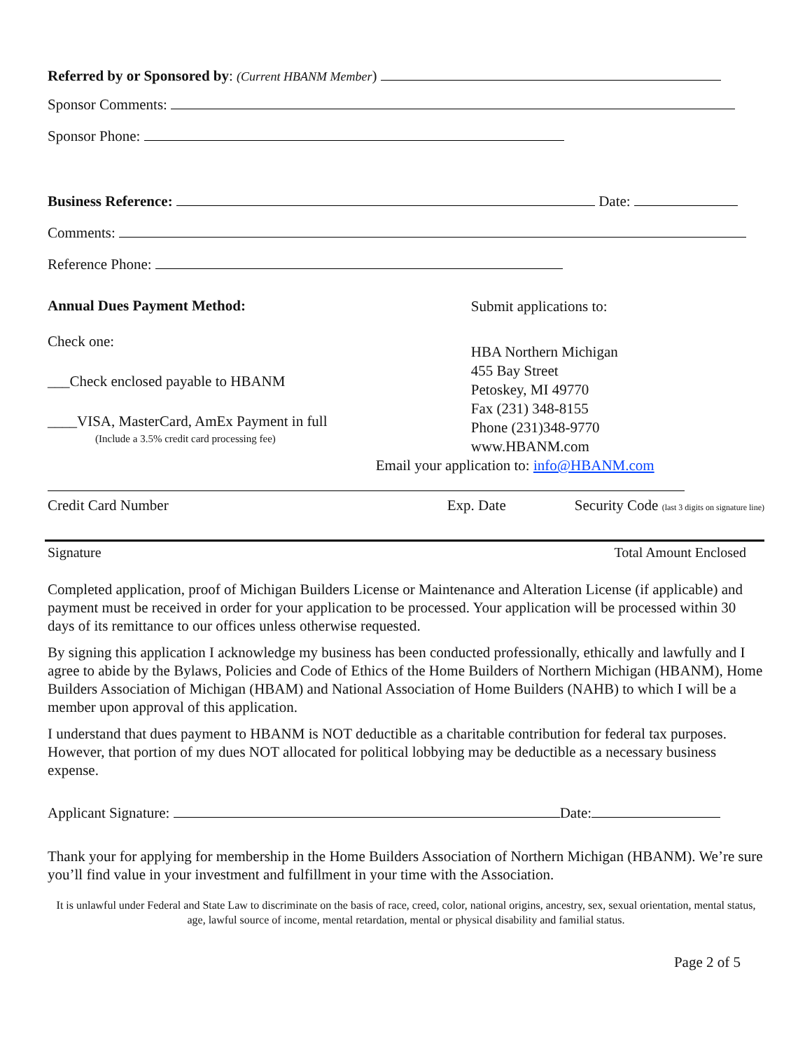Referred by or Sponsored by: (Current HBANM Member)
Sponsor Comments:
Sponsor Phone:
Business Reference: Date:
Comments:
Reference Phone:
Annual Dues Payment Method:
Check one:
___Check enclosed payable to HBANM
____VISA, MasterCard, AmEx Payment in full
(Include a 3.5% credit card processing fee)
Submit applications to:
HBA Northern Michigan
455 Bay Street
Petoskey, MI 49770
Fax (231) 348-8155
Phone (231)348-9770
www.HBANM.com
Email your application to: info@HBANM.com
Credit Card Number Exp. Date Security Code (last 3 digits on signature line)
Signature Total Amount Enclosed
Completed application, proof of Michigan Builders License or Maintenance and Alteration License (if applicable) and payment must be received in order for your application to be processed. Your application will be processed within 30 days of its remittance to our offices unless otherwise requested.
By signing this application I acknowledge my business has been conducted professionally, ethically and lawfully and I agree to abide by the Bylaws, Policies and Code of Ethics of the Home Builders of Northern Michigan (HBANM), Home Builders Association of Michigan (HBAM) and National Association of Home Builders (NAHB) to which I will be a member upon approval of this application.
I understand that dues payment to HBANM is NOT deductible as a charitable contribution for federal tax purposes. However, that portion of my dues NOT allocated for political lobbying may be deductible as a necessary business expense.
Applicant Signature: Date:
Thank your for applying for membership in the Home Builders Association of Northern Michigan (HBANM). We’re sure you’ll find value in your investment and fulfillment in your time with the Association.
It is unlawful under Federal and State Law to discriminate on the basis of race, creed, color, national origins, ancestry, sex, sexual orientation, mental status, age, lawful source of income, mental retardation, mental or physical disability and familial status.
Page 2 of 5